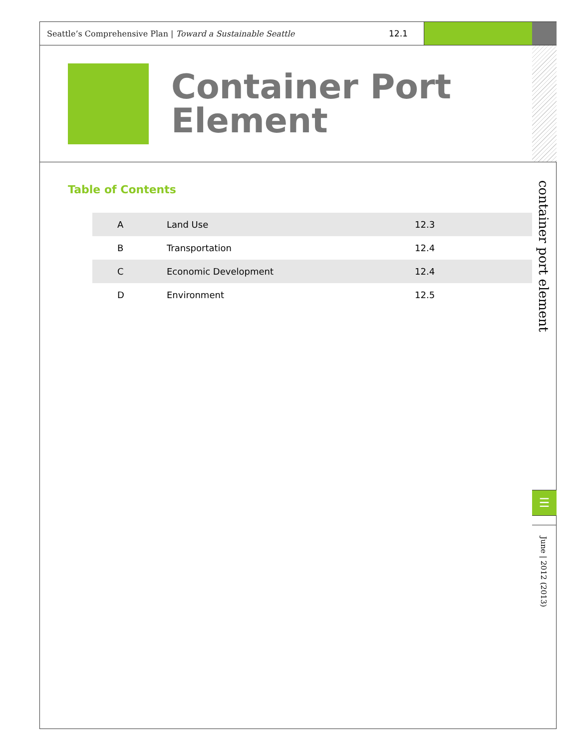Seattle’s Comprehensive Plan | Toward a Sustainable Seattle
12.1
Container Port
Element
Table of Contents
| A | Land Use | 12.3 |
| B | Transportation | 12.4 |
| C | Economic Development | 12.4 |
| D | Environment | 12.5 |
container port element
☰
June | 2012 (2013)